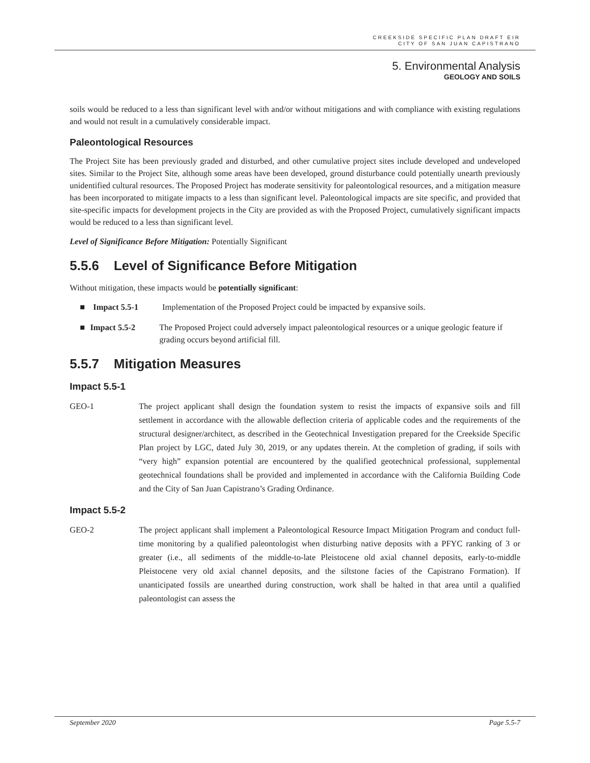CREEKSIDE SPECIFIC PLAN DRAFT EIR
CITY OF SAN JUAN CAPISTRANO
5. Environmental Analysis
GEOLOGY AND SOILS
soils would be reduced to a less than significant level with and/or without mitigations and with compliance with existing regulations and would not result in a cumulatively considerable impact.
Paleontological Resources
The Project Site has been previously graded and disturbed, and other cumulative project sites include developed and undeveloped sites. Similar to the Project Site, although some areas have been developed, ground disturbance could potentially unearth previously unidentified cultural resources. The Proposed Project has moderate sensitivity for paleontological resources, and a mitigation measure has been incorporated to mitigate impacts to a less than significant level. Paleontological impacts are site specific, and provided that site-specific impacts for development projects in the City are provided as with the Proposed Project, cumulatively significant impacts would be reduced to a less than significant level.
Level of Significance Before Mitigation: Potentially Significant
5.5.6 Level of Significance Before Mitigation
Without mitigation, these impacts would be potentially significant:
■ Impact 5.5-1 Implementation of the Proposed Project could be impacted by expansive soils.
■ Impact 5.5-2 The Proposed Project could adversely impact paleontological resources or a unique geologic feature if grading occurs beyond artificial fill.
5.5.7 Mitigation Measures
Impact 5.5-1
GEO-1 The project applicant shall design the foundation system to resist the impacts of expansive soils and fill settlement in accordance with the allowable deflection criteria of applicable codes and the requirements of the structural designer/architect, as described in the Geotechnical Investigation prepared for the Creekside Specific Plan project by LGC, dated July 30, 2019, or any updates therein. At the completion of grading, if soils with “very high” expansion potential are encountered by the qualified geotechnical professional, supplemental geotechnical foundations shall be provided and implemented in accordance with the California Building Code and the City of San Juan Capistrano’s Grading Ordinance.
Impact 5.5-2
GEO-2 The project applicant shall implement a Paleontological Resource Impact Mitigation Program and conduct full-time monitoring by a qualified paleontologist when disturbing native deposits with a PFYC ranking of 3 or greater (i.e., all sediments of the middle-to-late Pleistocene old axial channel deposits, early-to-middle Pleistocene very old axial channel deposits, and the siltstone facies of the Capistrano Formation). If unanticipated fossils are unearthed during construction, work shall be halted in that area until a qualified paleontologist can assess the
September 2020 Page 5.5-7